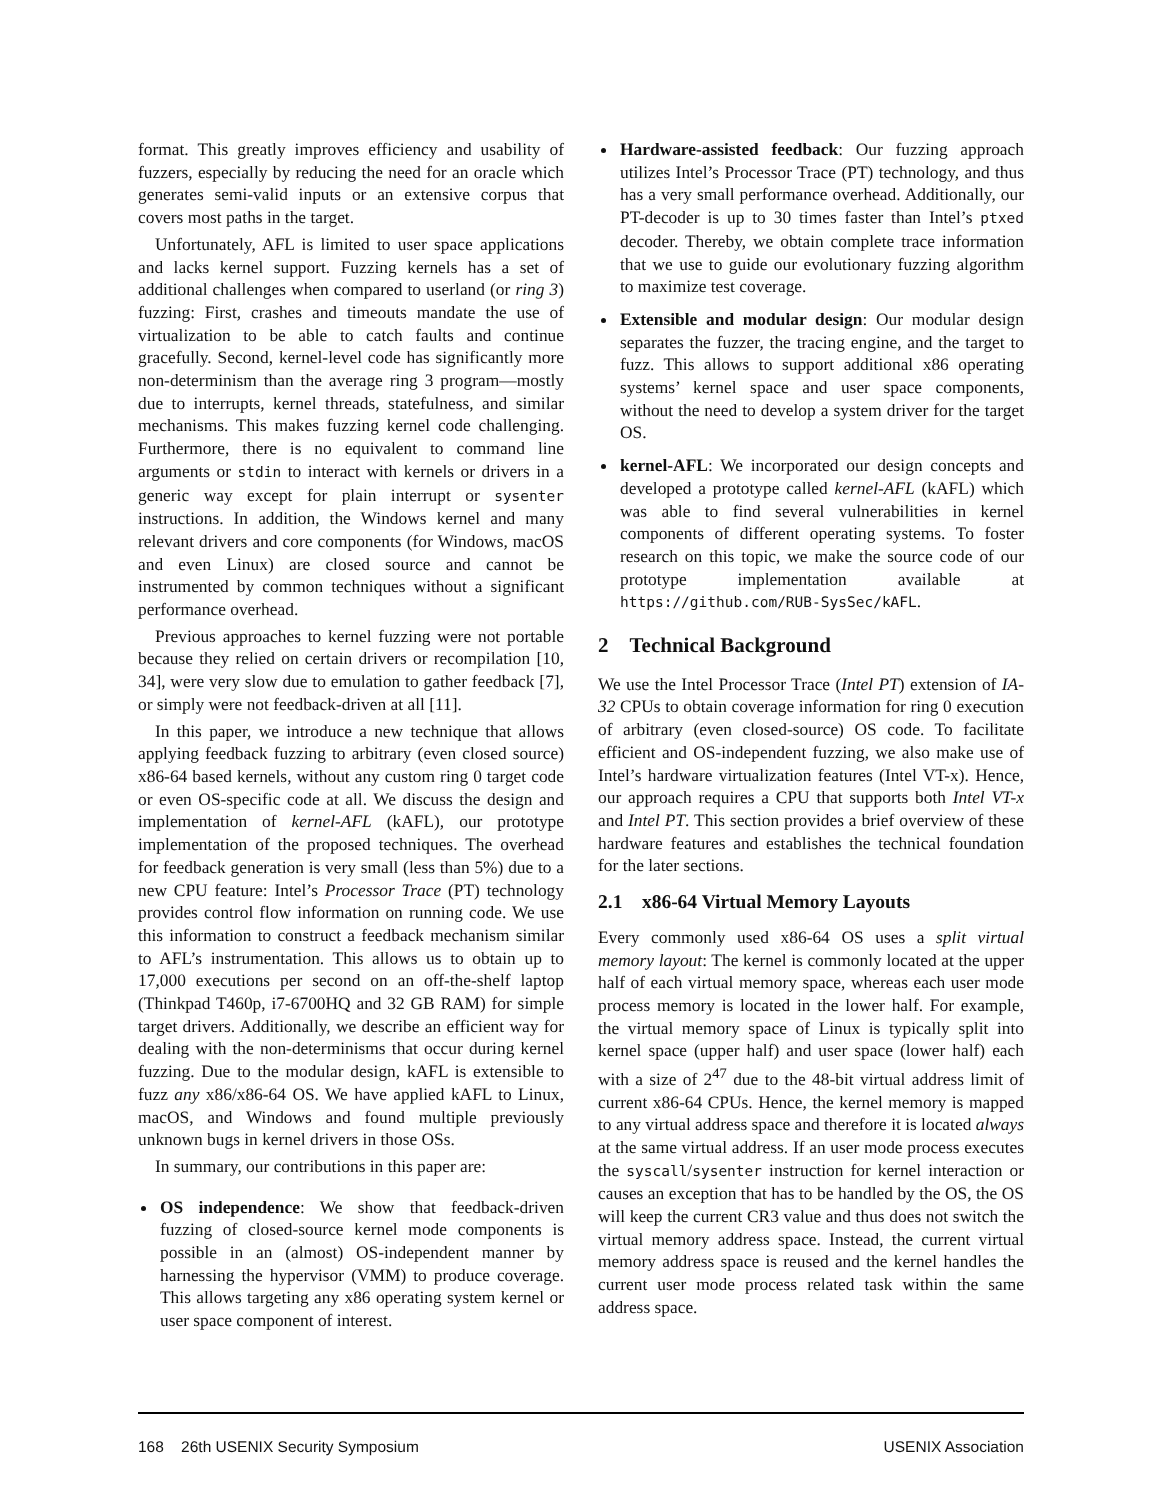format. This greatly improves efficiency and usability of fuzzers, especially by reducing the need for an oracle which generates semi-valid inputs or an extensive corpus that covers most paths in the target.
Unfortunately, AFL is limited to user space applications and lacks kernel support. Fuzzing kernels has a set of additional challenges when compared to userland (or ring 3) fuzzing: First, crashes and timeouts mandate the use of virtualization to be able to catch faults and continue gracefully. Second, kernel-level code has significantly more non-determinism than the average ring 3 program—mostly due to interrupts, kernel threads, statefulness, and similar mechanisms. This makes fuzzing kernel code challenging. Furthermore, there is no equivalent to command line arguments or stdin to interact with kernels or drivers in a generic way except for plain interrupt or sysenter instructions. In addition, the Windows kernel and many relevant drivers and core components (for Windows, macOS and even Linux) are closed source and cannot be instrumented by common techniques without a significant performance overhead.
Previous approaches to kernel fuzzing were not portable because they relied on certain drivers or recompilation [10, 34], were very slow due to emulation to gather feedback [7], or simply were not feedback-driven at all [11].
In this paper, we introduce a new technique that allows applying feedback fuzzing to arbitrary (even closed source) x86-64 based kernels, without any custom ring 0 target code or even OS-specific code at all. We discuss the design and implementation of kernel-AFL (kAFL), our prototype implementation of the proposed techniques. The overhead for feedback generation is very small (less than 5%) due to a new CPU feature: Intel’s Processor Trace (PT) technology provides control flow information on running code. We use this information to construct a feedback mechanism similar to AFL’s instrumentation. This allows us to obtain up to 17,000 executions per second on an off-the-shelf laptop (Thinkpad T460p, i7-6700HQ and 32 GB RAM) for simple target drivers. Additionally, we describe an efficient way for dealing with the non-determinisms that occur during kernel fuzzing. Due to the modular design, kAFL is extensible to fuzz any x86/x86-64 OS. We have applied kAFL to Linux, macOS, and Windows and found multiple previously unknown bugs in kernel drivers in those OSs.
In summary, our contributions in this paper are:
OS independence: We show that feedback-driven fuzzing of closed-source kernel mode components is possible in an (almost) OS-independent manner by harnessing the hypervisor (VMM) to produce coverage. This allows targeting any x86 operating system kernel or user space component of interest.
Hardware-assisted feedback: Our fuzzing approach utilizes Intel’s Processor Trace (PT) technology, and thus has a very small performance overhead. Additionally, our PT-decoder is up to 30 times faster than Intel’s ptxed decoder. Thereby, we obtain complete trace information that we use to guide our evolutionary fuzzing algorithm to maximize test coverage.
Extensible and modular design: Our modular design separates the fuzzer, the tracing engine, and the target to fuzz. This allows to support additional x86 operating systems’ kernel space and user space components, without the need to develop a system driver for the target OS.
kernel-AFL: We incorporated our design concepts and developed a prototype called kernel-AFL (kAFL) which was able to find several vulnerabilities in kernel components of different operating systems. To foster research on this topic, we make the source code of our prototype implementation available at https://github.com/RUB-SysSec/kAFL.
2 Technical Background
We use the Intel Processor Trace (Intel PT) extension of IA-32 CPUs to obtain coverage information for ring 0 execution of arbitrary (even closed-source) OS code. To facilitate efficient and OS-independent fuzzing, we also make use of Intel’s hardware virtualization features (Intel VT-x). Hence, our approach requires a CPU that supports both Intel VT-x and Intel PT. This section provides a brief overview of these hardware features and establishes the technical foundation for the later sections.
2.1 x86-64 Virtual Memory Layouts
Every commonly used x86-64 OS uses a split virtual memory layout: The kernel is commonly located at the upper half of each virtual memory space, whereas each user mode process memory is located in the lower half. For example, the virtual memory space of Linux is typically split into kernel space (upper half) and user space (lower half) each with a size of 2<sup>47</sup> due to the 48-bit virtual address limit of current x86-64 CPUs. Hence, the kernel memory is mapped to any virtual address space and therefore it is located always at the same virtual address. If an user mode process executes the syscall/sysenter instruction for kernel interaction or causes an exception that has to be handled by the OS, the OS will keep the current CR3 value and thus does not switch the virtual memory address space. Instead, the current virtual memory address space is reused and the kernel handles the current user mode process related task within the same address space.
168 26th USENIX Security Symposium USENIX Association